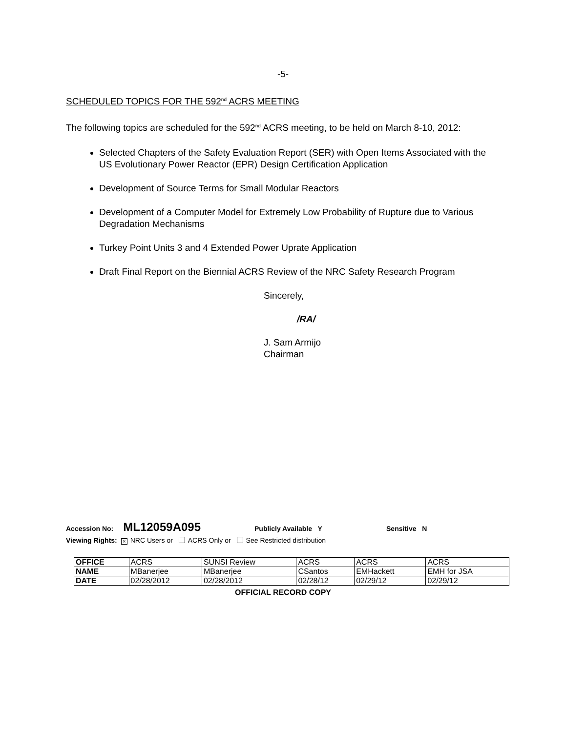-5-
SCHEDULED TOPICS FOR THE 592<sup>nd</sup> ACRS MEETING
The following topics are scheduled for the 592<sup>nd</sup> ACRS meeting, to be held on March 8-10, 2012:
Selected Chapters of the Safety Evaluation Report (SER) with Open Items Associated with the US Evolutionary Power Reactor (EPR) Design Certification Application
Development of Source Terms for Small Modular Reactors
Development of a Computer Model for Extremely Low Probability of Rupture due to Various Degradation Mechanisms
Turkey Point Units 3 and 4 Extended Power Uprate Application
Draft Final Report on the Biennial ACRS Review of the NRC Safety Research Program
Sincerely,
/RA/
J. Sam Armijo
Chairman
Accession No: ML12059A095 Publicly Available Y Sensitive N
Viewing Rights: × NRC Users or ACRS Only or See Restricted distribution
| OFFICE | ACRS | SUNSI Review | ACRS | ACRS | ACRS |
| NAME | MBanerjee | MBanerjee | CSantos | EMHackett | EMH for JSA |
| DATE | 02/28/2012 | 02/28/2012 | 02/28/12 | 02/29/12 | 02/29/12 |
OFFICIAL RECORD COPY